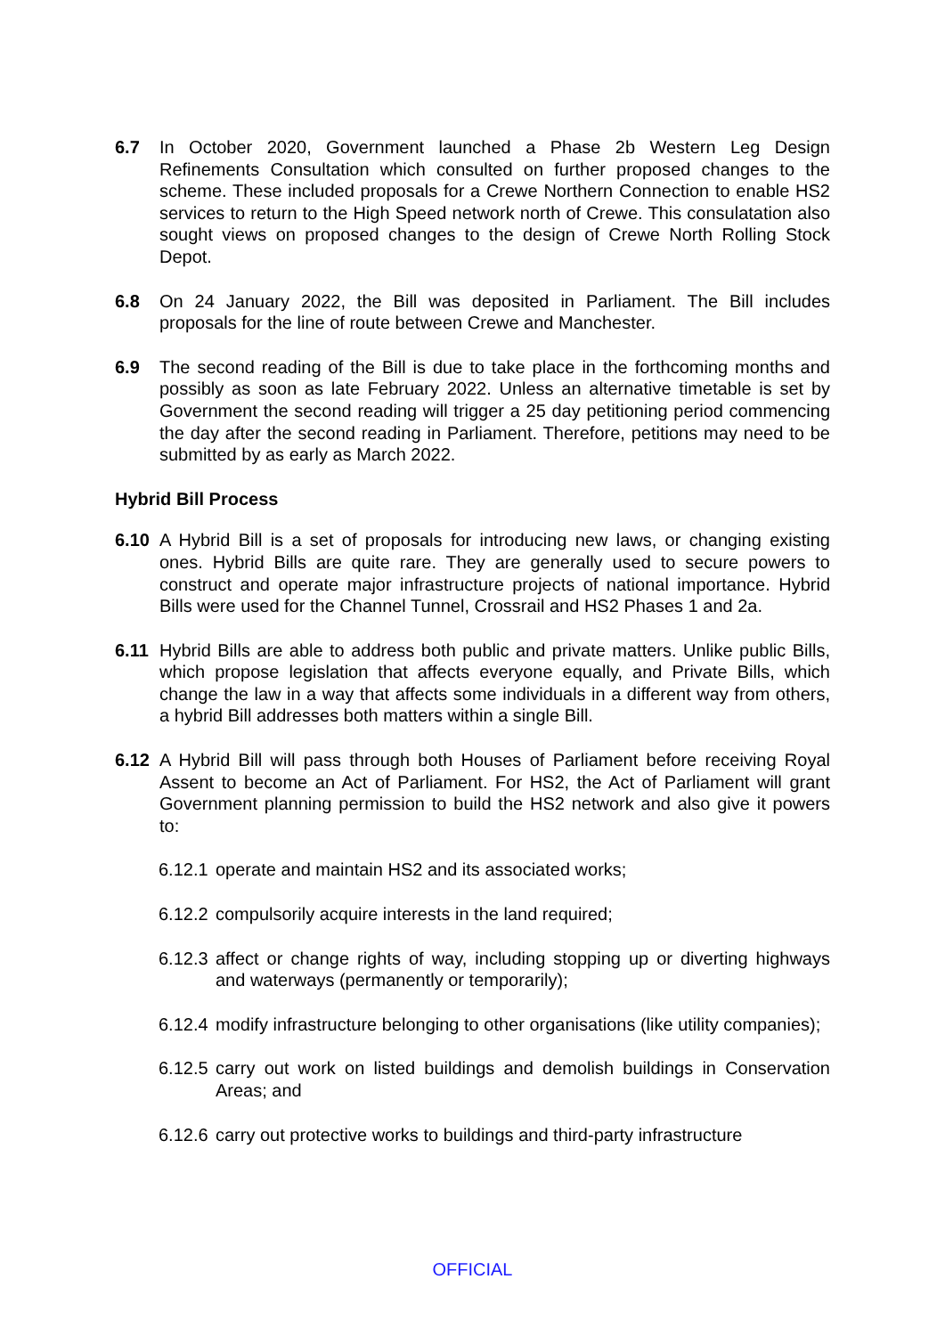6.7 In October 2020, Government launched a Phase 2b Western Leg Design Refinements Consultation which consulted on further proposed changes to the scheme. These included proposals for a Crewe Northern Connection to enable HS2 services to return to the High Speed network north of Crewe. This consulatation also sought views on proposed changes to the design of Crewe North Rolling Stock Depot.
6.8 On 24 January 2022, the Bill was deposited in Parliament. The Bill includes proposals for the line of route between Crewe and Manchester.
6.9 The second reading of the Bill is due to take place in the forthcoming months and possibly as soon as late February 2022. Unless an alternative timetable is set by Government the second reading will trigger a 25 day petitioning period commencing the day after the second reading in Parliament. Therefore, petitions may need to be submitted by as early as March 2022.
Hybrid Bill Process
6.10 A Hybrid Bill is a set of proposals for introducing new laws, or changing existing ones. Hybrid Bills are quite rare. They are generally used to secure powers to construct and operate major infrastructure projects of national importance. Hybrid Bills were used for the Channel Tunnel, Crossrail and HS2 Phases 1 and 2a.
6.11 Hybrid Bills are able to address both public and private matters. Unlike public Bills, which propose legislation that affects everyone equally, and Private Bills, which change the law in a way that affects some individuals in a different way from others, a hybrid Bill addresses both matters within a single Bill.
6.12 A Hybrid Bill will pass through both Houses of Parliament before receiving Royal Assent to become an Act of Parliament. For HS2, the Act of Parliament will grant Government planning permission to build the HS2 network and also give it powers to:
6.12.1
operate and maintain HS2 and its associated works;
6.12.2
compulsorily acquire interests in the land required;
6.12.3
affect or change rights of way, including stopping up or diverting highways and waterways (permanently or temporarily);
6.12.4
modify infrastructure belonging to other organisations (like utility companies);
6.12.5
carry out work on listed buildings and demolish buildings in Conservation Areas; and
6.12.6
carry out protective works to buildings and third-party infrastructure
OFFICIAL